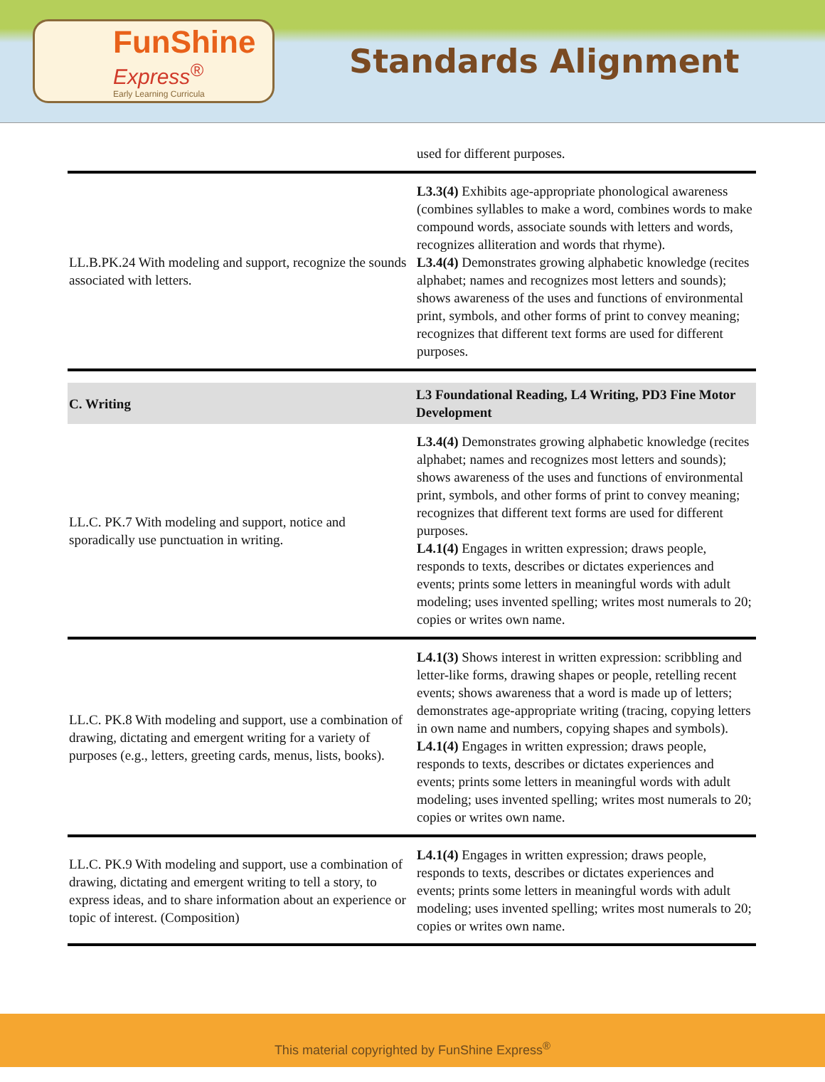FunShine
Express<sup>®</sup>
Early Learning Curricula
Standards Alignment
| | used for different purposes. |
| LL.B.PK.24 With modeling and support, recognize the sounds associated with letters. | L3.3(4) Exhibits age-appropriate phonological awareness (combines syllables to make a word, combines words to make compound words, associate sounds with letters and words, recognizes alliteration and words that rhyme). L3.4(4) Demonstrates growing alphabetic knowledge (recites alphabet; names and recognizes most letters and sounds); shows awareness of the uses and functions of environmental print, symbols, and other forms of print to convey meaning; recognizes that different text forms are used for different purposes. |
| C. Writing | L3 Foundational Reading, L4 Writing, PD3 Fine Motor Development |
| LL.C. PK.7 With modeling and support, notice and sporadically use punctuation in writing. | L3.4(4) Demonstrates growing alphabetic knowledge (recites alphabet; names and recognizes most letters and sounds); shows awareness of the uses and functions of environmental print, symbols, and other forms of print to convey meaning; recognizes that different text forms are used for different purposes. L4.1(4) Engages in written expression; draws people, responds to texts, describes or dictates experiences and events; prints some letters in meaningful words with adult modeling; uses invented spelling; writes most numerals to 20; copies or writes own name. |
| LL.C. PK.8 With modeling and support, use a combination of drawing, dictating and emergent writing for a variety of purposes (e.g., letters, greeting cards, menus, lists, books). | L4.1(3) Shows interest in written expression: scribbling and letter-like forms, drawing shapes or people, retelling recent events; shows awareness that a word is made up of letters; demonstrates age-appropriate writing (tracing, copying letters in own name and numbers, copying shapes and symbols). L4.1(4) Engages in written expression; draws people, responds to texts, describes or dictates experiences and events; prints some letters in meaningful words with adult modeling; uses invented spelling; writes most numerals to 20; copies or writes own name. |
| LL.C. PK.9 With modeling and support, use a combination of drawing, dictating and emergent writing to tell a story, to express ideas, and to share information about an experience or topic of interest. (Composition) | L4.1(4) Engages in written expression; draws people, responds to texts, describes or dictates experiences and events; prints some letters in meaningful words with adult modeling; uses invented spelling; writes most numerals to 20; copies or writes own name. |
This material copyrighted by FunShine Express<sup>®</sup>